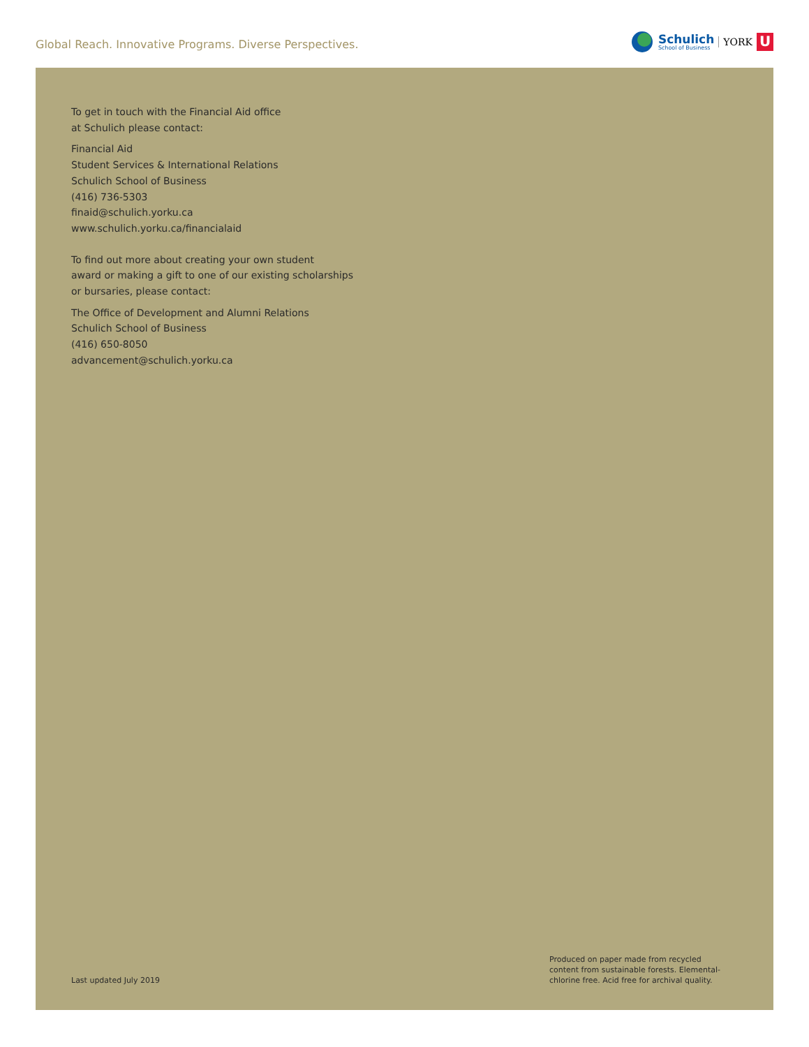Global Reach. Innovative Programs. Diverse Perspectives.
Schulich
School of Business
YORK
U
To get in touch with the Financial Aid office
at Schulich please contact:
Financial Aid
Student Services & International Relations
Schulich School of Business
(416) 736-5303
finaid@schulich.yorku.ca
www.schulich.yorku.ca/financialaid
To find out more about creating your own student
award or making a gift to one of our existing scholarships
or bursaries, please contact:
The Office of Development and Alumni Relations
Schulich School of Business
(416) 650-8050
advancement@schulich.yorku.ca
Last updated July 2019
Produced on paper made from recycled content from sustainable forests. Elemental-chlorine free. Acid free for archival quality.